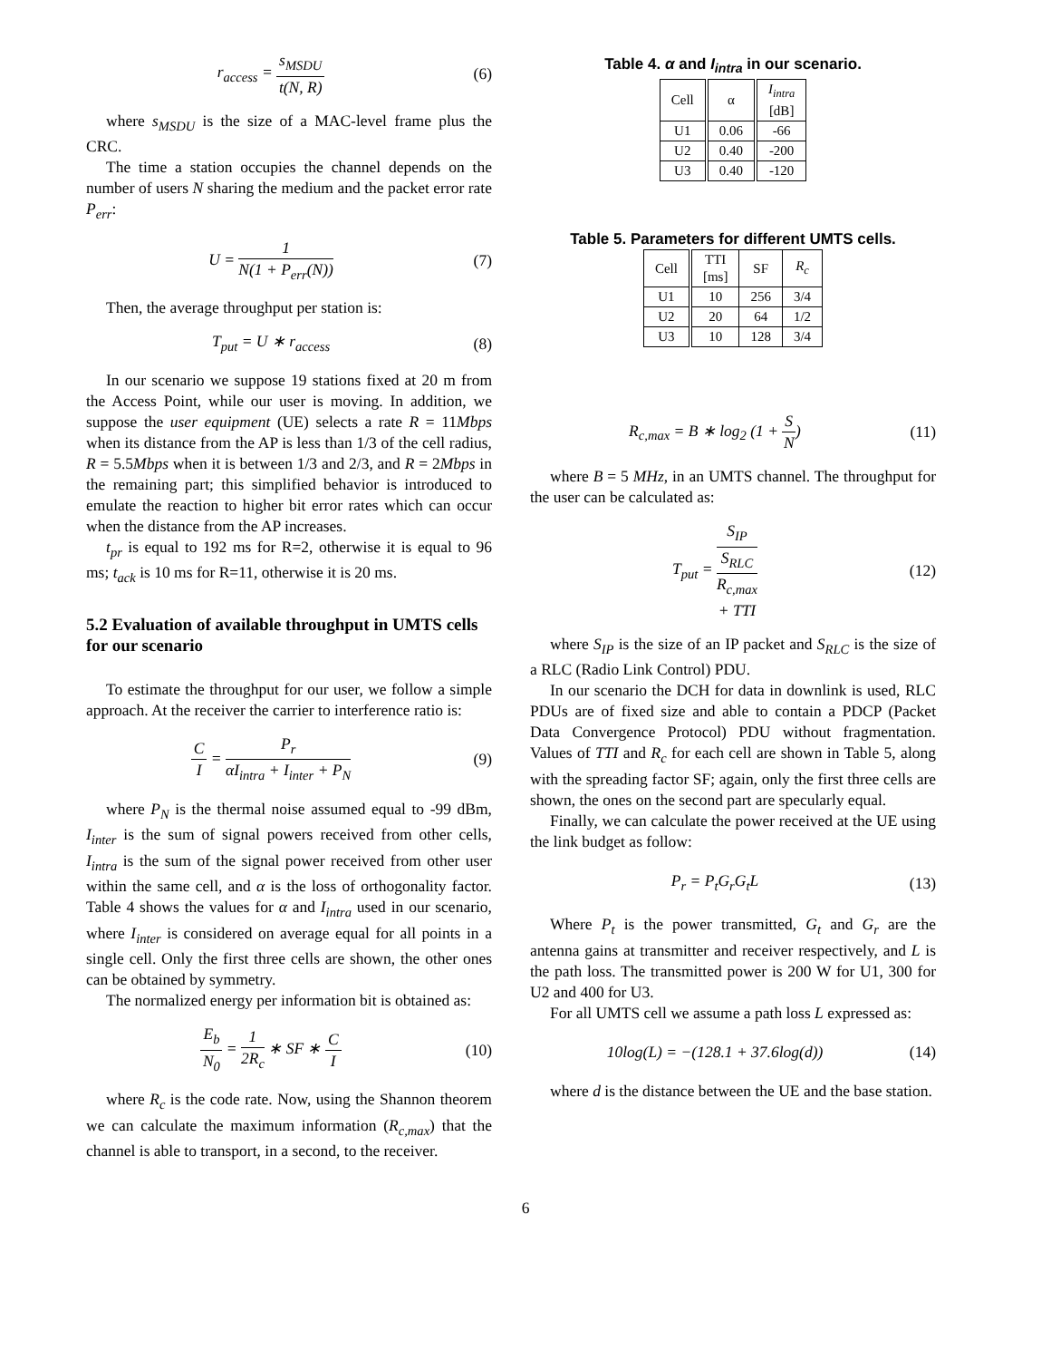r<sub>access</sub> = s<sub>MSDU</sub> t(N, R) (6)
where s<sub>MSDU</sub> is the size of a MAC-level frame plus the CRC.
The time a station occupies the channel depends on the number of users N sharing the medium and the packet error rate P<sub>err</sub>:
U = 1 N(1 + P<sub>err</sub>(N)) (7)
Then, the average throughput per station is:
T<sub>put</sub> = U ∗ r<sub>access</sub> (8)
In our scenario we suppose 19 stations fixed at 20 m from the Access Point, while our user is moving. In addition, we suppose the user equipment (UE) selects a rate R = 11Mbps when its distance from the AP is less than 1/3 of the cell radius, R = 5.5Mbps when it is between 1/3 and 2/3, and R = 2Mbps in the remaining part; this simplified behavior is introduced to emulate the reaction to higher bit error rates which can occur when the distance from the AP increases.
t<sub>pr</sub> is equal to 192 ms for R=2, otherwise it is equal to 96 ms; t<sub>ack</sub> is 10 ms for R=11, otherwise it is 20 ms.
5.2 Evaluation of available throughput in UMTS cells for our scenario
To estimate the throughput for our user, we follow a simple approach. At the receiver the carrier to interference ratio is:
C I = P<sub>r</sub> αI<sub>intra</sub> + I<sub>inter</sub> + P<sub>N</sub> (9)
where P<sub>N</sub> is the thermal noise assumed equal to -99 dBm, I<sub>inter</sub> is the sum of signal powers received from other cells, I<sub>intra</sub> is the sum of the signal power received from other user within the same cell, and α is the loss of orthogonality factor. Table 4 shows the values for α and I<sub>intra</sub> used in our scenario, where I<sub>inter</sub> is considered on average equal for all points in a single cell. Only the first three cells are shown, the other ones can be obtained by symmetry.
The normalized energy per information bit is obtained as:
E<sub>b</sub> N<sub>0</sub> = 1 2R<sub>c</sub> ∗ SF ∗ C I
(10)
where R<sub>c</sub> is the code rate. Now, using the Shannon theorem we can calculate the maximum information (R<sub>c,max</sub>) that the channel is able to transport, in a second, to the receiver.
Table 4. α and I<sub>intra</sub> in our scenario.
| Cell | α | I<sub>intra</sub> [dB] |
| --- | --- | --- |
| U1 | 0.06 | -66 |
| U2 | 0.40 | -200 |
| U3 | 0.40 | -120 |
Table 5. Parameters for different UMTS cells.
| Cell | TTI [ms] | SF | R<sub>c</sub> |
| --- | --- | --- | --- |
| U1 | 10 | 256 | 3/4 |
| U2 | 20 | 64 | 1/2 |
| U3 | 10 | 128 | 3/4 |
R<sub>c,max</sub> = B ∗ log<sub>2</sub> (1 + S N)
(11)
where B = 5 MHz, in an UMTS channel. The throughput for the user can be calculated as:
T<sub>put</sub> = S<sub>IP</sub> S<sub>RLC</sub>
R<sub>c,max</sub>
+ TTI
(12)
where S<sub>IP</sub> is the size of an IP packet and S<sub>RLC</sub> is the size of a RLC (Radio Link Control) PDU.
In our scenario the DCH for data in downlink is used, RLC PDUs are of fixed size and able to contain a PDCP (Packet Data Convergence Protocol) PDU without fragmentation. Values of TTI and R<sub>c</sub> for each cell are shown in Table 5, along with the spreading factor SF; again, only the first three cells are shown, the ones on the second part are specularly equal.
Finally, we can calculate the power received at the UE using the link budget as follow:
P<sub>r</sub> = P<sub>t</sub>G<sub>r</sub>G<sub>t</sub>L
(13)
Where P<sub>t</sub> is the power transmitted, G<sub>t</sub> and G<sub>r</sub> are the antenna gains at transmitter and receiver respectively, and L is the path loss. The transmitted power is 200 W for U1, 300 for U2 and 400 for U3.
For all UMTS cell we assume a path loss L expressed as:
10log(L) = −(128.1 + 37.6log(d))
(14)
where d is the distance between the UE and the base station.
6